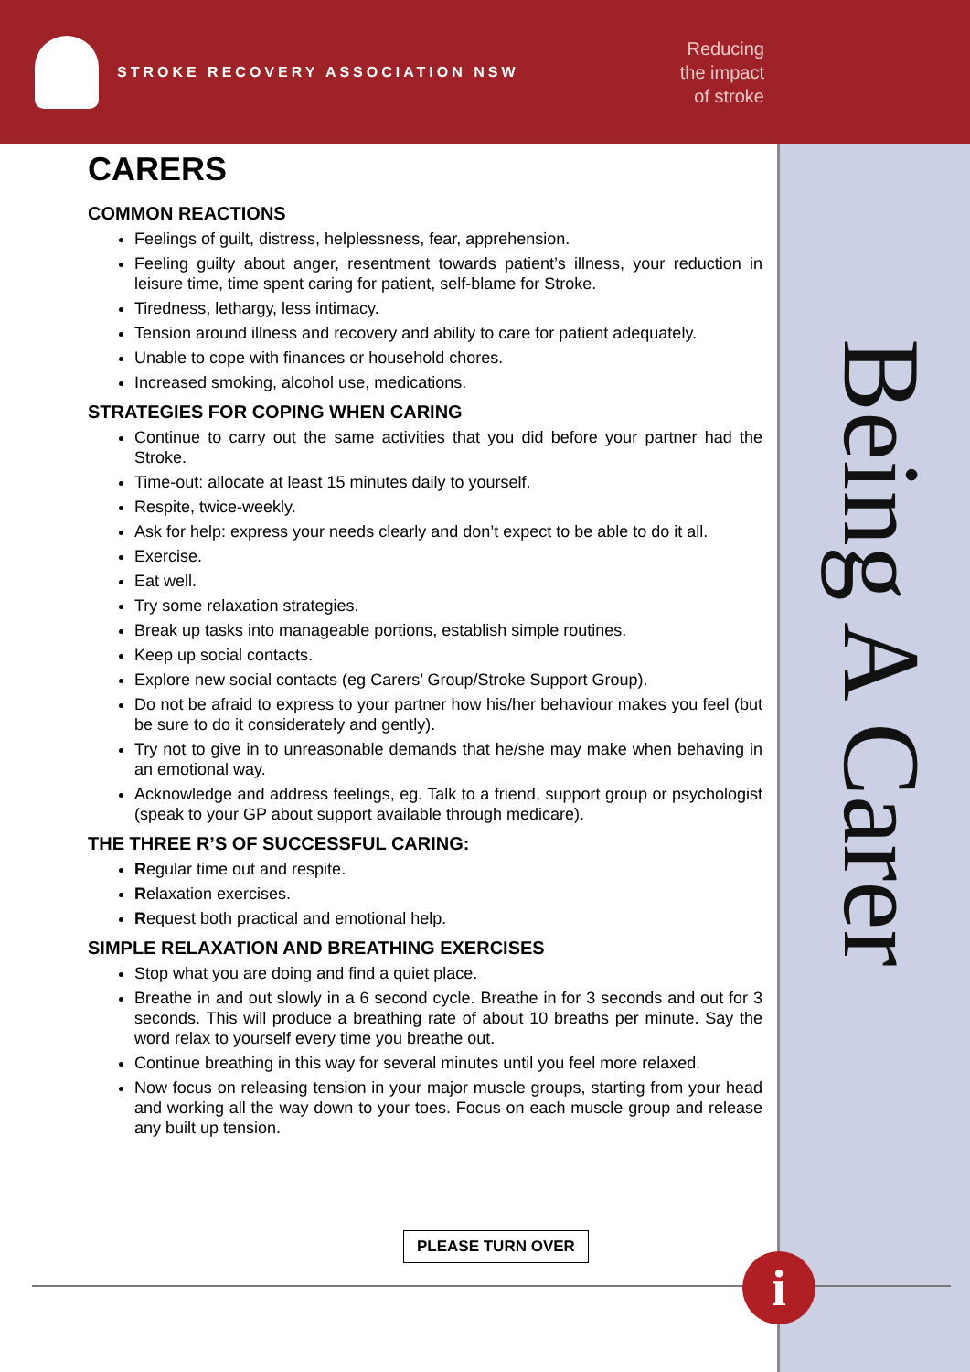STROKE RECOVERY ASSOCIATION NSW
Reducing
the impact
of stroke
Being A Carer
CARERS
COMMON REACTIONS
Feelings of guilt, distress, helplessness, fear, apprehension.
Feeling guilty about anger, resentment towards patient’s illness, your reduction in leisure time, time spent caring for patient, self-blame for Stroke.
Tiredness, lethargy, less intimacy.
Tension around illness and recovery and ability to care for patient adequately.
Unable to cope with finances or household chores.
Increased smoking, alcohol use, medications.
STRATEGIES FOR COPING WHEN CARING
Continue to carry out the same activities that you did before your partner had the Stroke.
Time-out: allocate at least 15 minutes daily to yourself.
Respite, twice-weekly.
Ask for help: express your needs clearly and don’t expect to be able to do it all.
Exercise.
Eat well.
Try some relaxation strategies.
Break up tasks into manageable portions, establish simple routines.
Keep up social contacts.
Explore new social contacts (eg Carers’ Group/Stroke Support Group).
Do not be afraid to express to your partner how his/her behaviour makes you feel (but be sure to do it considerately and gently).
Try not to give in to unreasonable demands that he/she may make when behaving in an emotional way.
Acknowledge and address feelings, eg. Talk to a friend, support group or psychologist (speak to your GP about support available through medicare).
THE THREE R’S OF SUCCESSFUL CARING:
Regular time out and respite.
Relaxation exercises.
Request both practical and emotional help.
SIMPLE RELAXATION AND BREATHING EXERCISES
Stop what you are doing and find a quiet place.
Breathe in and out slowly in a 6 second cycle. Breathe in for 3 seconds and out for 3 seconds. This will produce a breathing rate of about 10 breaths per minute. Say the word relax to yourself every time you breathe out.
Continue breathing in this way for several minutes until you feel more relaxed.
Now focus on releasing tension in your major muscle groups, starting from your head and working all the way down to your toes. Focus on each muscle group and release any built up tension.
PLEASE TURN OVER
i